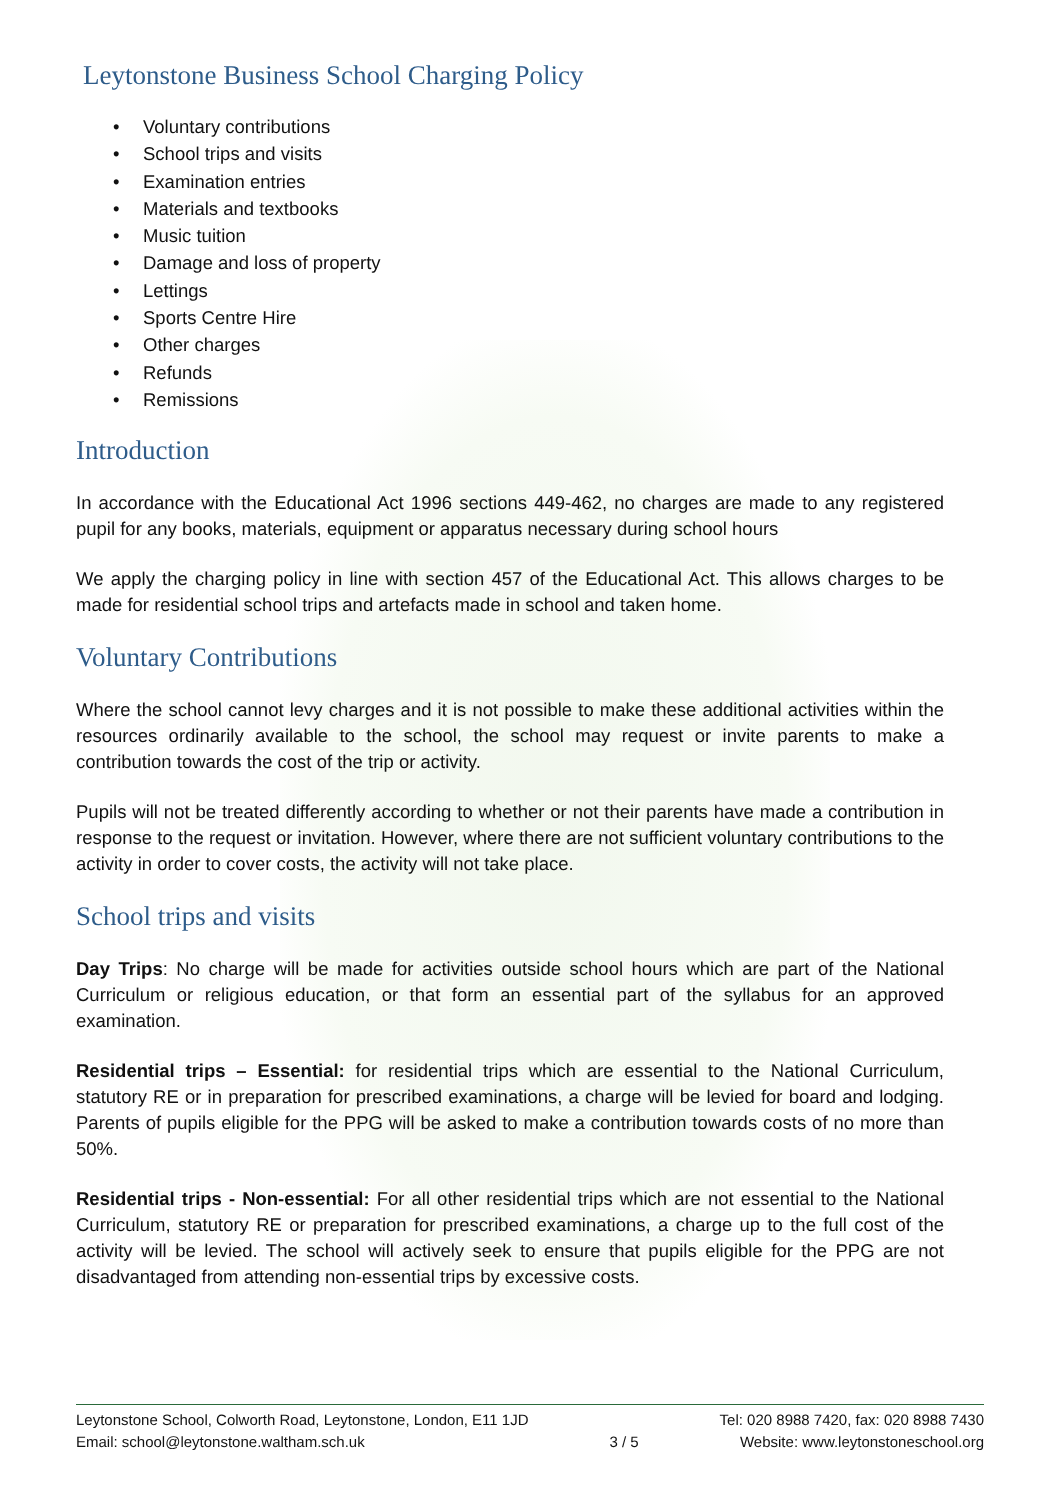Leytonstone Business School Charging Policy
• Voluntary contributions
• School trips and visits
• Examination entries
• Materials and textbooks
• Music tuition
• Damage and loss of property
• Lettings
• Sports Centre Hire
• Other charges
• Refunds
• Remissions
Introduction
In accordance with the Educational Act 1996 sections 449-462, no charges are made to any registered pupil for any books, materials, equipment or apparatus necessary during school hours
We apply the charging policy in line with section 457 of the Educational Act. This allows charges to be made for residential school trips and artefacts made in school and taken home.
Voluntary Contributions
Where the school cannot levy charges and it is not possible to make these additional activities within the resources ordinarily available to the school, the school may request or invite parents to make a contribution towards the cost of the trip or activity.
Pupils will not be treated differently according to whether or not their parents have made a contribution in response to the request or invitation. However, where there are not sufficient voluntary contributions to the activity in order to cover costs, the activity will not take place.
School trips and visits
Day Trips: No charge will be made for activities outside school hours which are part of the National Curriculum or religious education, or that form an essential part of the syllabus for an approved examination.
Residential trips – Essential: for residential trips which are essential to the National Curriculum, statutory RE or in preparation for prescribed examinations, a charge will be levied for board and lodging. Parents of pupils eligible for the PPG will be asked to make a contribution towards costs of no more than 50%.
Residential trips - Non-essential: For all other residential trips which are not essential to the National Curriculum, statutory RE or preparation for prescribed examinations, a charge up to the full cost of the activity will be levied. The school will actively seek to ensure that pupils eligible for the PPG are not disadvantaged from attending non-essential trips by excessive costs.
Leytonstone School, Colworth Road, Leytonstone, London, E11 1JD
Email: school@leytonstone.waltham.sch.uk
3 / 5 Tel: 020 8988 7420, fax: 020 8988 7430
Website: www.leytonstoneschool.org